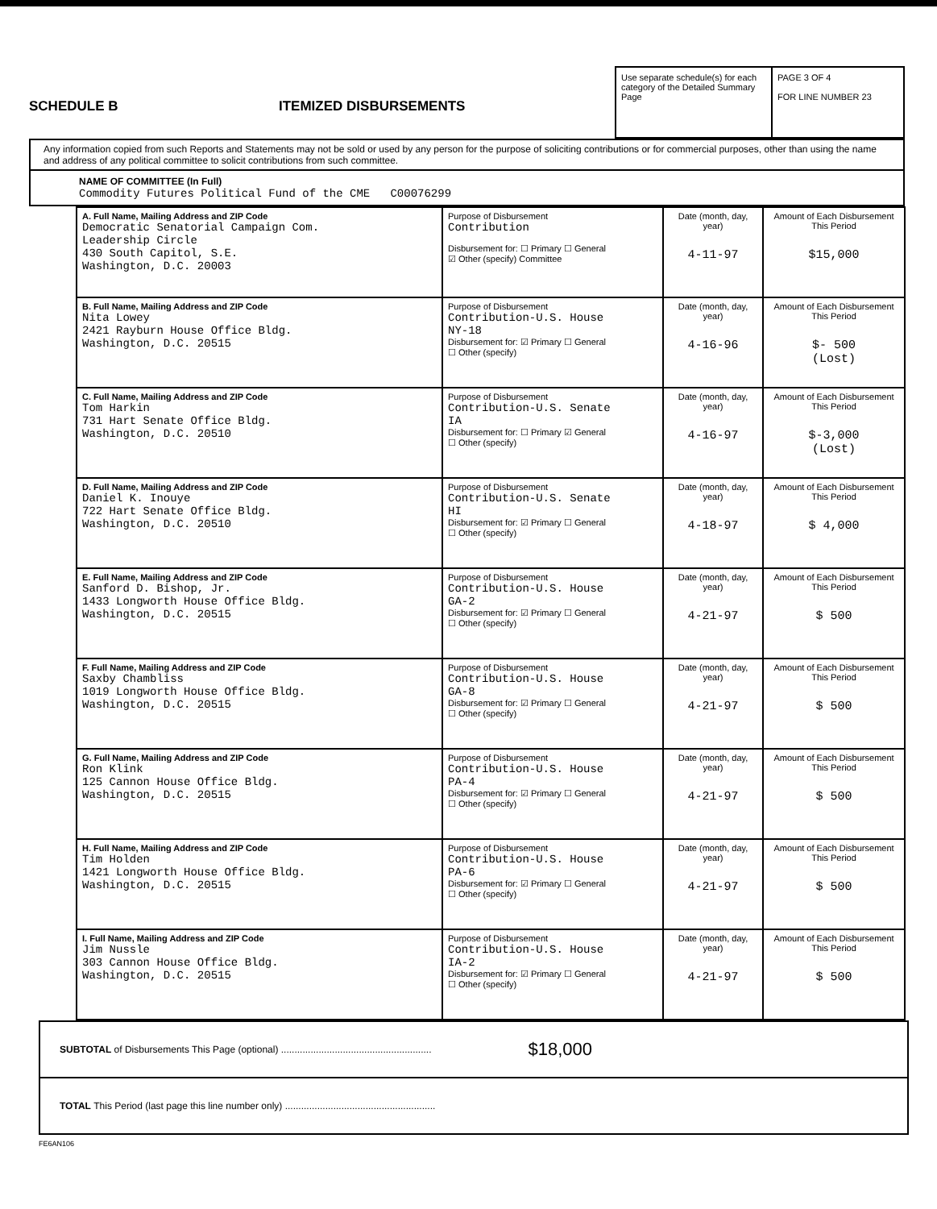SCHEDULE B
ITEMIZED DISBURSEMENTS
Use separate schedule(s) for each category of the Detailed Summary Page
PAGE 3 OF 4
FOR LINE NUMBER 23
Any information copied from such Reports and Statements may not be sold or used by any person for the purpose of soliciting contributions or for commercial purposes, other than using the name and address of any political committee to solicit contributions from such committee.
NAME OF COMMITTEE (In Full)
Commodity Futures Political Fund of the CME C00076299
| A. Full Name, Mailing Address and ZIP Code Democratic Senatorial Campaign Com. Leadership Circle 430 South Capitol, S.E. Washington, D.C. 20003 | Purpose of Disbursement Contribution Disbursement for: ☐ Primary ☐ General ☑ Other (specify) Committee | Date (month, day, year) 4-11-97 | Amount of Each Disbursement This Period $15,000 |
| B. Full Name, Mailing Address and ZIP Code Nita Lowey 2421 Rayburn House Office Bldg. Washington, D.C. 20515 | Purpose of Disbursement Contribution-U.S. House NY-18 Disbursement for: ☑ Primary ☐ General ☐ Other (specify) | Date (month, day, year) 4-16-96 | Amount of Each Disbursement This Period $- 500 (Lost) |
| C. Full Name, Mailing Address and ZIP Code Tom Harkin 731 Hart Senate Office Bldg. Washington, D.C. 20510 | Purpose of Disbursement Contribution-U.S. Senate IA Disbursement for: ☐ Primary ☑ General ☐ Other (specify) | Date (month, day, year) 4-16-97 | Amount of Each Disbursement This Period $-3,000 (Lost) |
| D. Full Name, Mailing Address and ZIP Code Daniel K. Inouye 722 Hart Senate Office Bldg. Washington, D.C. 20510 | Purpose of Disbursement Contribution-U.S. Senate HI Disbursement for: ☑ Primary ☐ General ☐ Other (specify) | Date (month, day, year) 4-18-97 | Amount of Each Disbursement This Period $ 4,000 |
| E. Full Name, Mailing Address and ZIP Code Sanford D. Bishop, Jr. 1433 Longworth House Office Bldg. Washington, D.C. 20515 | Purpose of Disbursement Contribution-U.S. House GA-2 Disbursement for: ☑ Primary ☐ General ☐ Other (specify) | Date (month, day, year) 4-21-97 | Amount of Each Disbursement This Period $ 500 |
| F. Full Name, Mailing Address and ZIP Code Saxby Chambliss 1019 Longworth House Office Bldg. Washington, D.C. 20515 | Purpose of Disbursement Contribution-U.S. House GA-8 Disbursement for: ☑ Primary ☐ General ☐ Other (specify) | Date (month, day, year) 4-21-97 | Amount of Each Disbursement This Period $ 500 |
| G. Full Name, Mailing Address and ZIP Code Ron Klink 125 Cannon House Office Bldg. Washington, D.C. 20515 | Purpose of Disbursement Contribution-U.S. House PA-4 Disbursement for: ☑ Primary ☐ General ☐ Other (specify) | Date (month, day, year) 4-21-97 | Amount of Each Disbursement This Period $ 500 |
| H. Full Name, Mailing Address and ZIP Code Tim Holden 1421 Longworth House Office Bldg. Washington, D.C. 20515 | Purpose of Disbursement Contribution-U.S. House PA-6 Disbursement for: ☑ Primary ☐ General ☐ Other (specify) | Date (month, day, year) 4-21-97 | Amount of Each Disbursement This Period $ 500 |
| I. Full Name, Mailing Address and ZIP Code Jim Nussle 303 Cannon House Office Bldg. Washington, D.C. 20515 | Purpose of Disbursement Contribution-U.S. House IA-2 Disbursement for: ☑ Primary ☐ General ☐ Other (specify) | Date (month, day, year) 4-21-97 | Amount of Each Disbursement This Period $ 500 |
SUBTOTAL of Disbursements This Page (optional) ........................................................ $18,000
TOTAL This Period (last page this line number only) ........................................................
FE6AN106